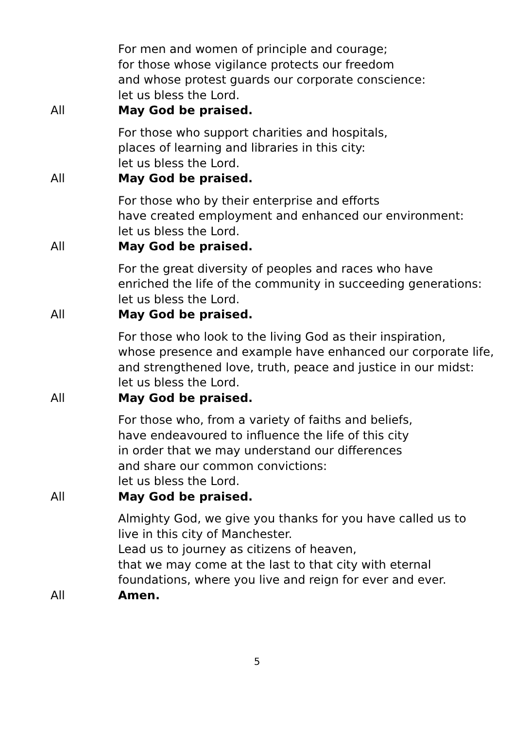For men and women of principle and courage;
for those whose vigilance protects our freedom
and whose protest guards our corporate conscience:
let us bless the Lord.
All May God be praised.
For those who support charities and hospitals,
places of learning and libraries in this city:
let us bless the Lord.
All May God be praised.
For those who by their enterprise and efforts
have created employment and enhanced our environment:
let us bless the Lord.
All May God be praised.
For the great diversity of peoples and races who have
enriched the life of the community in succeeding generations:
let us bless the Lord.
All May God be praised.
For those who look to the living God as their inspiration,
whose presence and example have enhanced our corporate life,
and strengthened love, truth, peace and justice in our midst:
let us bless the Lord.
All May God be praised.
For those who, from a variety of faiths and beliefs,
have endeavoured to influence the life of this city
in order that we may understand our differences
and share our common convictions:
let us bless the Lord.
All May God be praised.
Almighty God, we give you thanks for you have called us to
live in this city of Manchester.
Lead us to journey as citizens of heaven,
that we may come at the last to that city with eternal
foundations, where you live and reign for ever and ever.
All Amen.
5